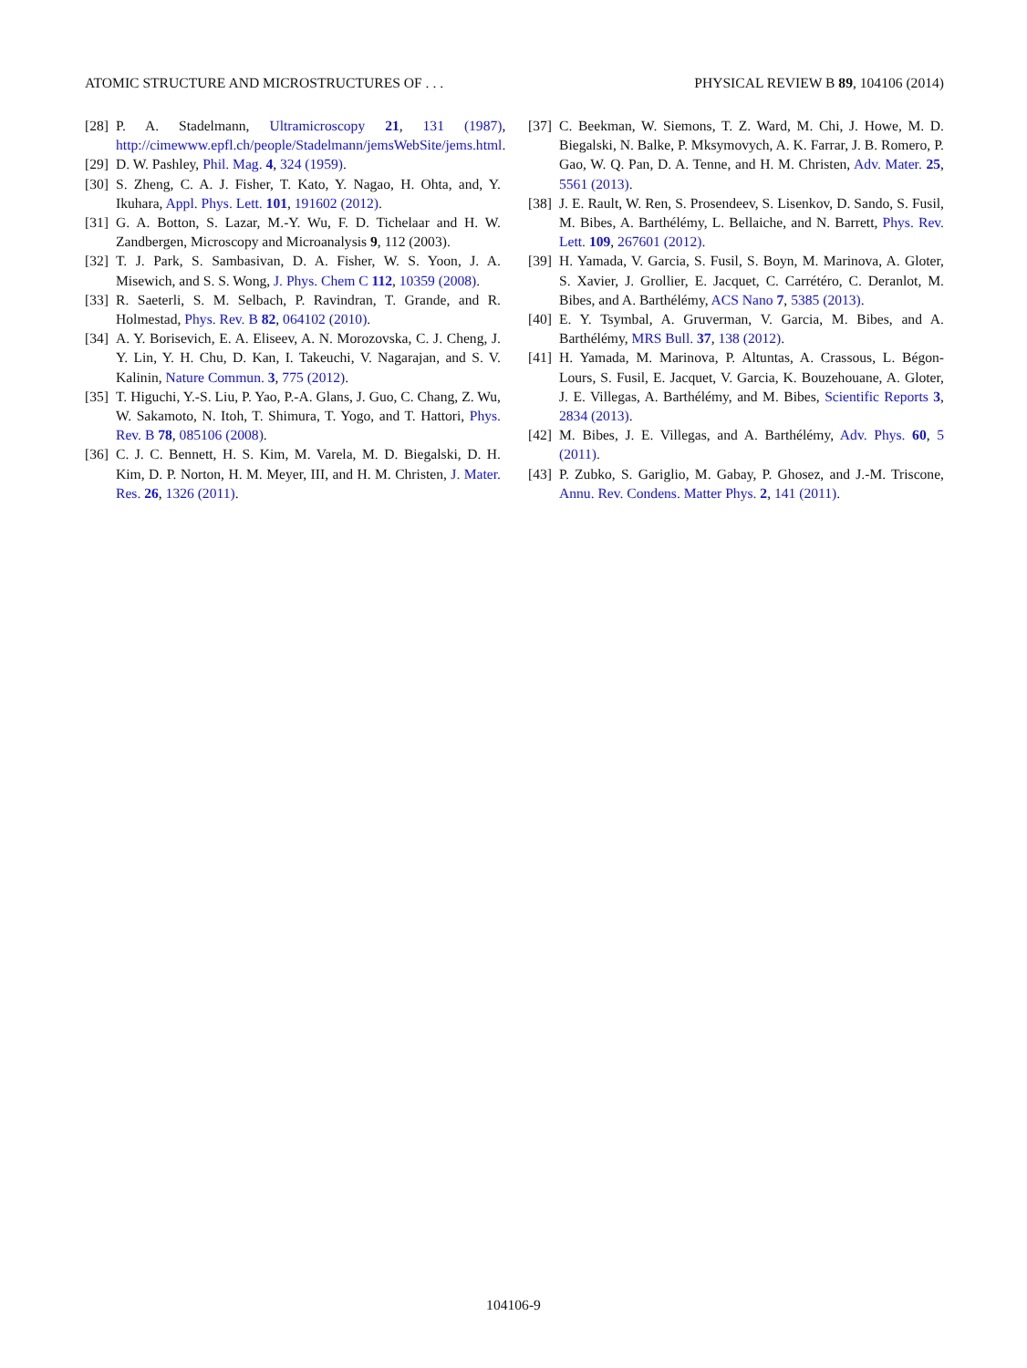ATOMIC STRUCTURE AND MICROSTRUCTURES OF . . . PHYSICAL REVIEW B 89, 104106 (2014)
[28] P. A. Stadelmann, Ultramicroscopy 21, 131 (1987), http://cimewww.epfl.ch/people/Stadelmann/jemsWebSite/jems.html.
[29] D. W. Pashley, Phil. Mag. 4, 324 (1959).
[30] S. Zheng, C. A. J. Fisher, T. Kato, Y. Nagao, H. Ohta, and, Y. Ikuhara, Appl. Phys. Lett. 101, 191602 (2012).
[31] G. A. Botton, S. Lazar, M.-Y. Wu, F. D. Tichelaar and H. W. Zandbergen, Microscopy and Microanalysis 9, 112 (2003).
[32] T. J. Park, S. Sambasivan, D. A. Fisher, W. S. Yoon, J. A. Misewich, and S. S. Wong, J. Phys. Chem C 112, 10359 (2008).
[33] R. Saeterli, S. M. Selbach, P. Ravindran, T. Grande, and R. Holmestad, Phys. Rev. B 82, 064102 (2010).
[34] A. Y. Borisevich, E. A. Eliseev, A. N. Morozovska, C. J. Cheng, J. Y. Lin, Y. H. Chu, D. Kan, I. Takeuchi, V. Nagarajan, and S. V. Kalinin, Nature Commun. 3, 775 (2012).
[35] T. Higuchi, Y.-S. Liu, P. Yao, P.-A. Glans, J. Guo, C. Chang, Z. Wu, W. Sakamoto, N. Itoh, T. Shimura, T. Yogo, and T. Hattori, Phys. Rev. B 78, 085106 (2008).
[36] C. J. C. Bennett, H. S. Kim, M. Varela, M. D. Biegalski, D. H. Kim, D. P. Norton, H. M. Meyer, III, and H. M. Christen, J. Mater. Res. 26, 1326 (2011).
[37] C. Beekman, W. Siemons, T. Z. Ward, M. Chi, J. Howe, M. D. Biegalski, N. Balke, P. Mksymovych, A. K. Farrar, J. B. Romero, P. Gao, W. Q. Pan, D. A. Tenne, and H. M. Christen, Adv. Mater. 25, 5561 (2013).
[38] J. E. Rault, W. Ren, S. Prosendeev, S. Lisenkov, D. Sando, S. Fusil, M. Bibes, A. Barthélémy, L. Bellaiche, and N. Barrett, Phys. Rev. Lett. 109, 267601 (2012).
[39] H. Yamada, V. Garcia, S. Fusil, S. Boyn, M. Marinova, A. Gloter, S. Xavier, J. Grollier, E. Jacquet, C. Carrétéro, C. Deranlot, M. Bibes, and A. Barthélémy, ACS Nano 7, 5385 (2013).
[40] E. Y. Tsymbal, A. Gruverman, V. Garcia, M. Bibes, and A. Barthélémy, MRS Bull. 37, 138 (2012).
[41] H. Yamada, M. Marinova, P. Altuntas, A. Crassous, L. Bégon-Lours, S. Fusil, E. Jacquet, V. Garcia, K. Bouzehouane, A. Gloter, J. E. Villegas, A. Barthélémy, and M. Bibes, Scientific Reports 3, 2834 (2013).
[42] M. Bibes, J. E. Villegas, and A. Barthélémy, Adv. Phys. 60, 5 (2011).
[43] P. Zubko, S. Gariglio, M. Gabay, P. Ghosez, and J.-M. Triscone, Annu. Rev. Condens. Matter Phys. 2, 141 (2011).
104106-9